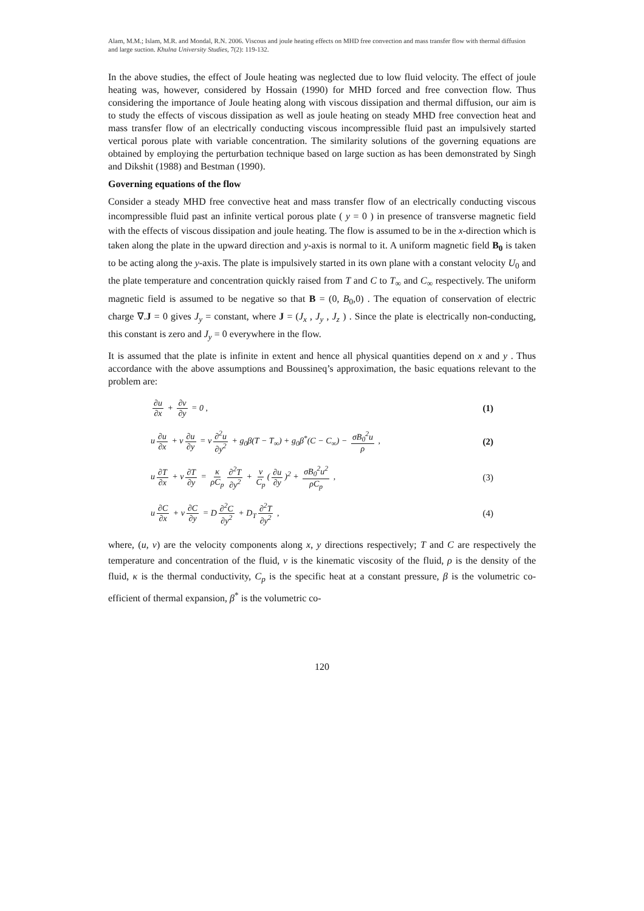Alam, M.M.; Islam, M.R. and Mondal, R.N. 2006. Viscous and joule heating effects on MHD free convection and mass transfer flow with thermal diffusion and large suction. Khulna University Studies, 7(2): 119-132.
In the above studies, the effect of Joule heating was neglected due to low fluid velocity. The effect of joule heating was, however, considered by Hossain (1990) for MHD forced and free convection flow. Thus considering the importance of Joule heating along with viscous dissipation and thermal diffusion, our aim is to study the effects of viscous dissipation as well as joule heating on steady MHD free convection heat and mass transfer flow of an electrically conducting viscous incompressible fluid past an impulsively started vertical porous plate with variable concentration. The similarity solutions of the governing equations are obtained by employing the perturbation technique based on large suction as has been demonstrated by Singh and Dikshit (1988) and Bestman (1990).
Governing equations of the flow
Consider a steady MHD free convective heat and mass transfer flow of an electrically conducting viscous incompressible fluid past an infinite vertical porous plate ( y = 0 ) in presence of transverse magnetic field with the effects of viscous dissipation and joule heating. The flow is assumed to be in the x-direction which is taken along the plate in the upward direction and y-axis is normal to it. A uniform magnetic field B<sub>0</sub> is taken to be acting along the y-axis. The plate is impulsively started in its own plane with a constant velocity U<sub>0</sub> and the plate temperature and concentration quickly raised from T and C to T<sub>∞</sub> and C<sub>∞</sub> respectively. The uniform magnetic field is assumed to be negative so that B = (0, B<sub>0</sub>,0) . The equation of conservation of electric charge ∇.J = 0 gives J<sub>y</sub> = constant, where J = (J<sub>x</sub> , J<sub>y</sub> , J<sub>z</sub> ) . Since the plate is electrically non-conducting, this constant is zero and J<sub>y</sub> = 0 everywhere in the flow.
It is assumed that the plate is infinite in extent and hence all physical quantities depend on x and y . Thus accordance with the above assumptions and Boussineq’s approximation, the basic equations relevant to the problem are:
∂u ∂x + ∂v ∂y = 0 , (1)
u ∂u ∂x + v ∂u ∂y = ν ∂<sup>2</sup>u ∂y<sup>2</sup> + g<sub>0</sub>β(T − T<sub>∞</sub>) + g<sub>0</sub>β<sup>*</sup>(C − C<sub>∞</sub>) − σB<sub>0</sub><sup>2</sup>u ρ ,
(2)
u ∂T ∂x + v ∂T ∂y = κ ρC<sub>p</sub> ∂<sup>2</sup>T ∂y<sup>2</sup> + ν C<sub>p</sub> (∂u ∂y)<sup>2</sup> + σB<sub>0</sub><sup>2</sup>u<sup>2</sup> ρC<sub>p</sub> ,
(3)
u ∂C ∂x + v ∂C ∂y = D ∂<sup>2</sup>C ∂y<sup>2</sup> + D<sub>T</sub> ∂<sup>2</sup>T ∂y<sup>2</sup> ,
(4)
where, (u, v) are the velocity components along x, y directions respectively; T and C are respectively the temperature and concentration of the fluid, ν is the kinematic viscosity of the fluid, ρ is the density of the fluid, κ is the thermal conductivity, C<sub>p</sub> is the specific heat at a constant pressure, β is the volumetric co-efficient of thermal expansion, β<sup>*</sup> is the volumetric co-
120